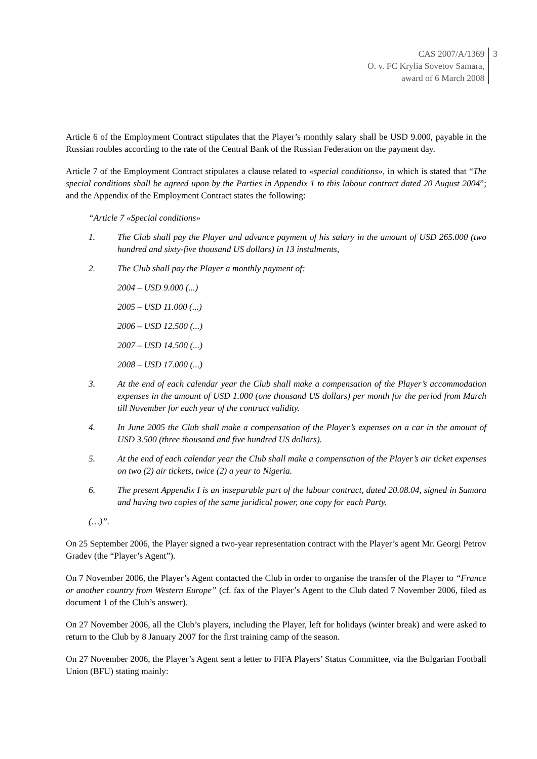CAS 2007/A/1369
O. v. FC Krylia Sovetov Samara,
award of 6 March 2008
3
Article 6 of the Employment Contract stipulates that the Player’s monthly salary shall be USD 9.000, payable in the Russian roubles according to the rate of the Central Bank of the Russian Federation on the payment day.
Article 7 of the Employment Contract stipulates a clause related to «special conditions», in which is stated that “The special conditions shall be agreed upon by the Parties in Appendix 1 to this labour contract dated 20 August 2004”; and the Appendix of the Employment Contract states the following:
“Article 7 «Special conditions»
1. The Club shall pay the Player and advance payment of his salary in the amount of USD 265.000 (two hundred and sixty-five thousand US dollars) in 13 instalments,
2. The Club shall pay the Player a monthly payment of:
2004 – USD 9.000 (...)
2005 – USD 11.000 (...)
2006 – USD 12.500 (...)
2007 – USD 14.500 (...)
2008 – USD 17.000 (...)
3. At the end of each calendar year the Club shall make a compensation of the Player’s accommodation expenses in the amount of USD 1.000 (one thousand US dollars) per month for the period from March till November for each year of the contract validity.
4. In June 2005 the Club shall make a compensation of the Player’s expenses on a car in the amount of USD 3.500 (three thousand and five hundred US dollars).
5. At the end of each calendar year the Club shall make a compensation of the Player’s air ticket expenses on two (2) air tickets, twice (2) a year to Nigeria.
6. The present Appendix I is an inseparable part of the labour contract, dated 20.08.04, signed in Samara and having two copies of the same juridical power, one copy for each Party.
(…)”.
On 25 September 2006, the Player signed a two-year representation contract with the Player’s agent Mr. Georgi Petrov Gradev (the “Player’s Agent”).
On 7 November 2006, the Player’s Agent contacted the Club in order to organise the transfer of the Player to “France or another country from Western Europe” (cf. fax of the Player’s Agent to the Club dated 7 November 2006, filed as document 1 of the Club’s answer).
On 27 November 2006, all the Club’s players, including the Player, left for holidays (winter break) and were asked to return to the Club by 8 January 2007 for the first training camp of the season.
On 27 November 2006, the Player’s Agent sent a letter to FIFA Players’ Status Committee, via the Bulgarian Football Union (BFU) stating mainly: